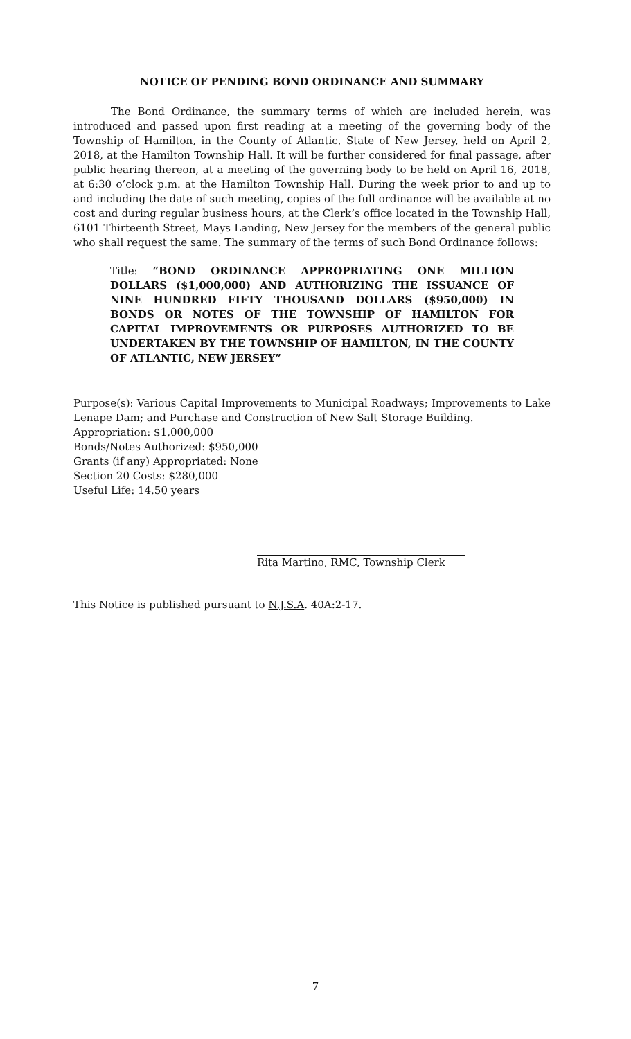NOTICE OF PENDING BOND ORDINANCE AND SUMMARY
The Bond Ordinance, the summary terms of which are included herein, was introduced and passed upon first reading at a meeting of the governing body of the Township of Hamilton, in the County of Atlantic, State of New Jersey, held on April 2, 2018, at the Hamilton Township Hall. It will be further considered for final passage, after public hearing thereon, at a meeting of the governing body to be held on April 16, 2018, at 6:30 o’clock p.m. at the Hamilton Township Hall. During the week prior to and up to and including the date of such meeting, copies of the full ordinance will be available at no cost and during regular business hours, at the Clerk’s office located in the Township Hall, 6101 Thirteenth Street, Mays Landing, New Jersey for the members of the general public who shall request the same. The summary of the terms of such Bond Ordinance follows:
Title: “BOND ORDINANCE APPROPRIATING ONE MILLION DOLLARS ($1,000,000) AND AUTHORIZING THE ISSUANCE OF NINE HUNDRED FIFTY THOUSAND DOLLARS ($950,000) IN BONDS OR NOTES OF THE TOWNSHIP OF HAMILTON FOR CAPITAL IMPROVEMENTS OR PURPOSES AUTHORIZED TO BE UNDERTAKEN BY THE TOWNSHIP OF HAMILTON, IN THE COUNTY OF ATLANTIC, NEW JERSEY”
Purpose(s): Various Capital Improvements to Municipal Roadways; Improvements to Lake Lenape Dam; and Purchase and Construction of New Salt Storage Building.
Appropriation: $1,000,000
Bonds/Notes Authorized: $950,000
Grants (if any) Appropriated: None
Section 20 Costs: $280,000
Useful Life: 14.50 years
Rita Martino, RMC, Township Clerk
This Notice is published pursuant to N.J.S.A. 40A:2-17.
7